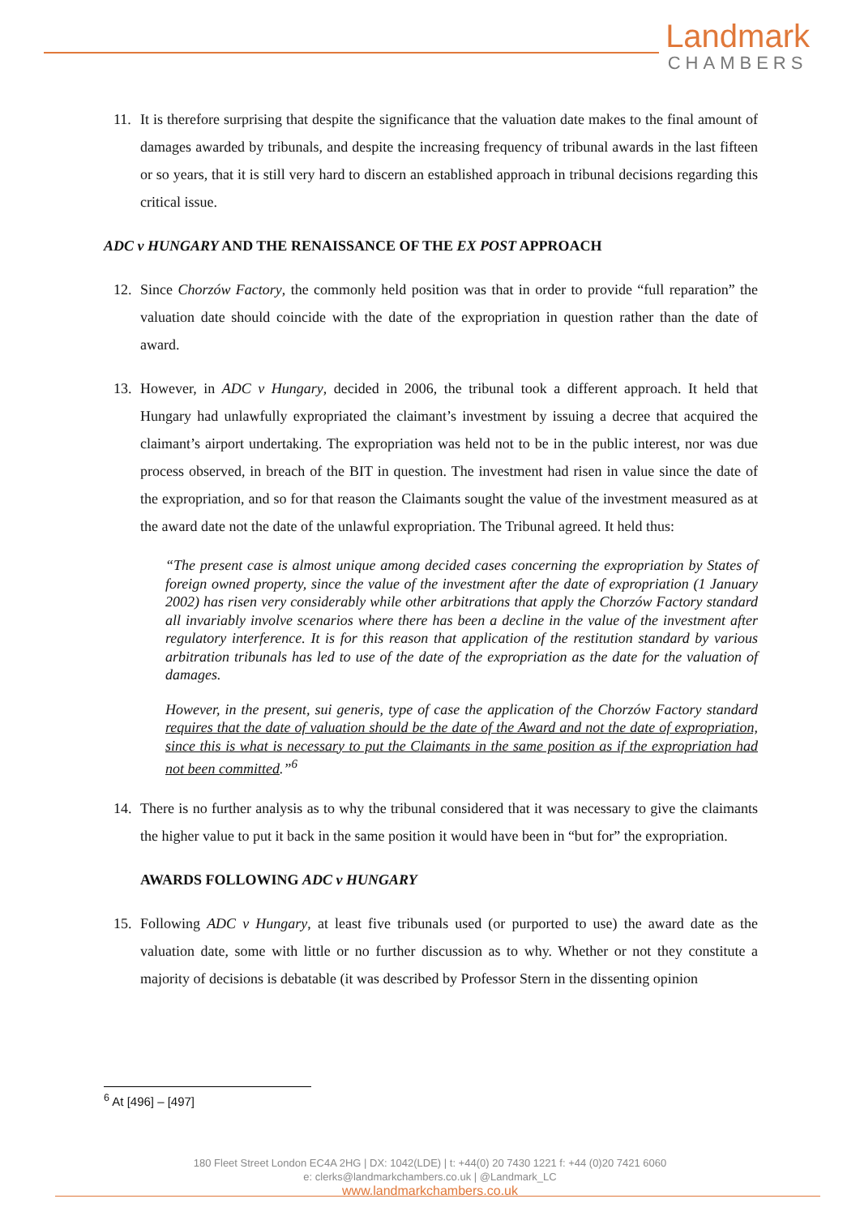Landmark
CHAMBERS
11. It is therefore surprising that despite the significance that the valuation date makes to the final amount of damages awarded by tribunals, and despite the increasing frequency of tribunal awards in the last fifteen or so years, that it is still very hard to discern an established approach in tribunal decisions regarding this critical issue.
ADC v HUNGARY AND THE RENAISSANCE OF THE EX POST APPROACH
12. Since Chorzów Factory, the commonly held position was that in order to provide “full reparation” the valuation date should coincide with the date of the expropriation in question rather than the date of award.
13. However, in ADC v Hungary, decided in 2006, the tribunal took a different approach. It held that Hungary had unlawfully expropriated the claimant’s investment by issuing a decree that acquired the claimant’s airport undertaking. The expropriation was held not to be in the public interest, nor was due process observed, in breach of the BIT in question. The investment had risen in value since the date of the expropriation, and so for that reason the Claimants sought the value of the investment measured as at the award date not the date of the unlawful expropriation. The Tribunal agreed. It held thus:
“The present case is almost unique among decided cases concerning the expropriation by States of foreign owned property, since the value of the investment after the date of expropriation (1 January 2002) has risen very considerably while other arbitrations that apply the Chorzów Factory standard all invariably involve scenarios where there has been a decline in the value of the investment after regulatory interference. It is for this reason that application of the restitution standard by various arbitration tribunals has led to use of the date of the expropriation as the date for the valuation of damages.
However, in the present, sui generis, type of case the application of the Chorzów Factory standard requires that the date of valuation should be the date of the Award and not the date of expropriation, since this is what is necessary to put the Claimants in the same position as if the expropriation had not been committed.”<sup>6</sup>
14. There is no further analysis as to why the tribunal considered that it was necessary to give the claimants the higher value to put it back in the same position it would have been in “but for” the expropriation.
AWARDS FOLLOWING ADC v HUNGARY
15. Following ADC v Hungary, at least five tribunals used (or purported to use) the award date as the valuation date, some with little or no further discussion as to why. Whether or not they constitute a majority of decisions is debatable (it was described by Professor Stern in the dissenting opinion
<sup>6</sup> At [496] – [497]
180 Fleet Street London EC4A 2HG | DX: 1042(LDE) | t: +44(0) 20 7430 1221 f: +44 (0)20 7421 6060
e: clerks@landmarkchambers.co.uk | @Landmark_LC
www.landmarkchambers.co.uk